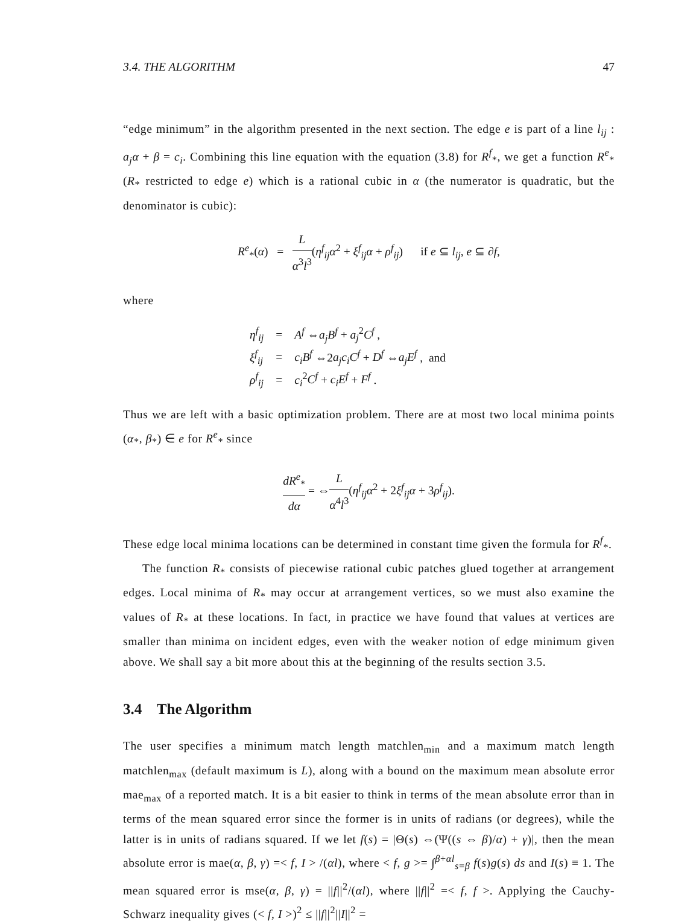3.4. THE ALGORITHM 47
“edge minimum” in the algorithm presented in the next section. The edge e is part of a line l<sub>ij</sub> : a<sub>j</sub>α + β = c<sub>i</sub>. Combining this line equation with the equation (3.8) for R<sup>f</sup><sub>*</sub>, we get a function R<sup>e</sup><sub>*</sub> (R<sub>*</sub> restricted to edge e) which is a rational cubic in α (the numerator is quadratic, but the denominator is cubic):
R<sup>e</sup><sub>*</sub>(α) = L α<sup>3</sup>l<sup>3</sup>(η<sup>f</sup><sub>ij</sub>α<sup>2</sup> + ξ<sup>f</sup><sub>ij</sub>α + ρ<sup>f</sup><sub>ij</sub>) if e ⊆ l<sub>ij</sub>, e ⊆ ∂f,
where
| η<sup>f</sup><sub>ij</sub> | = | A<sup>f</sup> ⇔ a<sub>j</sub>B<sup>f</sup> + a<sub>j</sub><sup>2</sup> C<sup>f</sup> , |
| ξ<sup>f</sup><sub>ij</sub> | = | c<sub>i</sub>B<sup>f</sup> ⇔2 a<sub>j</sub>c<sub>i</sub>C<sup>f</sup> + D<sup>f</sup> ⇔ a<sub>j</sub>E<sup>f</sup> , and |
| ρ<sup>f</sup><sub>ij</sub> | = | c<sub>i</sub><sup>2</sup> C<sup>f</sup> + c<sub>i</sub>E<sup>f</sup> + F<sup>f</sup> . |
Thus we are left with a basic optimization problem. There are at most two local minima points (α<sub>*</sub>, β<sub>*</sub>) ∈ e for R<sup>e</sup><sub>*</sub> since
dR<sup>e</sup><sub>*</sub> dα = ⇔L α<sup>4</sup>l<sup>3</sup>(η<sup>f</sup><sub>ij</sub>α<sup>2</sup> + 2ξ<sup>f</sup><sub>ij</sub>α + 3ρ<sup>f</sup><sub>ij</sub>).
These edge local minima locations can be determined in constant time given the formula for R<sup>f</sup><sub>*</sub>.
The function R<sub>*</sub> consists of piecewise rational cubic patches glued together at arrangement edges. Local minima of R<sub>*</sub> may occur at arrangement vertices, so we must also examine the values of R<sub>*</sub> at these locations. In fact, in practice we have found that values at vertices are smaller than minima on incident edges, even with the weaker notion of edge minimum given above. We shall say a bit more about this at the beginning of the results section 3.5.
3.4 The Algorithm
The user specifies a minimum match length matchlen<sub>min</sub> and a maximum match length matchlen<sub>max</sub> (default maximum is L), along with a bound on the maximum mean absolute error mae<sub>max</sub> of a reported match. It is a bit easier to think in terms of the mean absolute error than in terms of the mean squared error since the former is in units of radians (or degrees), while the latter is in units of radians squared. If we let f(s) = |Θ(s) ⇔(Ψ((s ⇔ β)/α) + γ)|, then the mean absolute error is mae(α, β, γ) =< f, I > /(αl), where < f, g >= ∫<sup>β+αl</sup><sub>s=β</sub> f(s)g(s) ds and I(s) ≡ 1. The mean squared error is mse(α, β, γ) = ||f||<sup>2</sup>/(αl), where ||f||<sup>2</sup> =< f, f >. Applying the Cauchy-Schwarz inequality gives (< f, I >)<sup>2</sup> ≤ ||f||<sup>2</sup>||I||<sup>2</sup> =